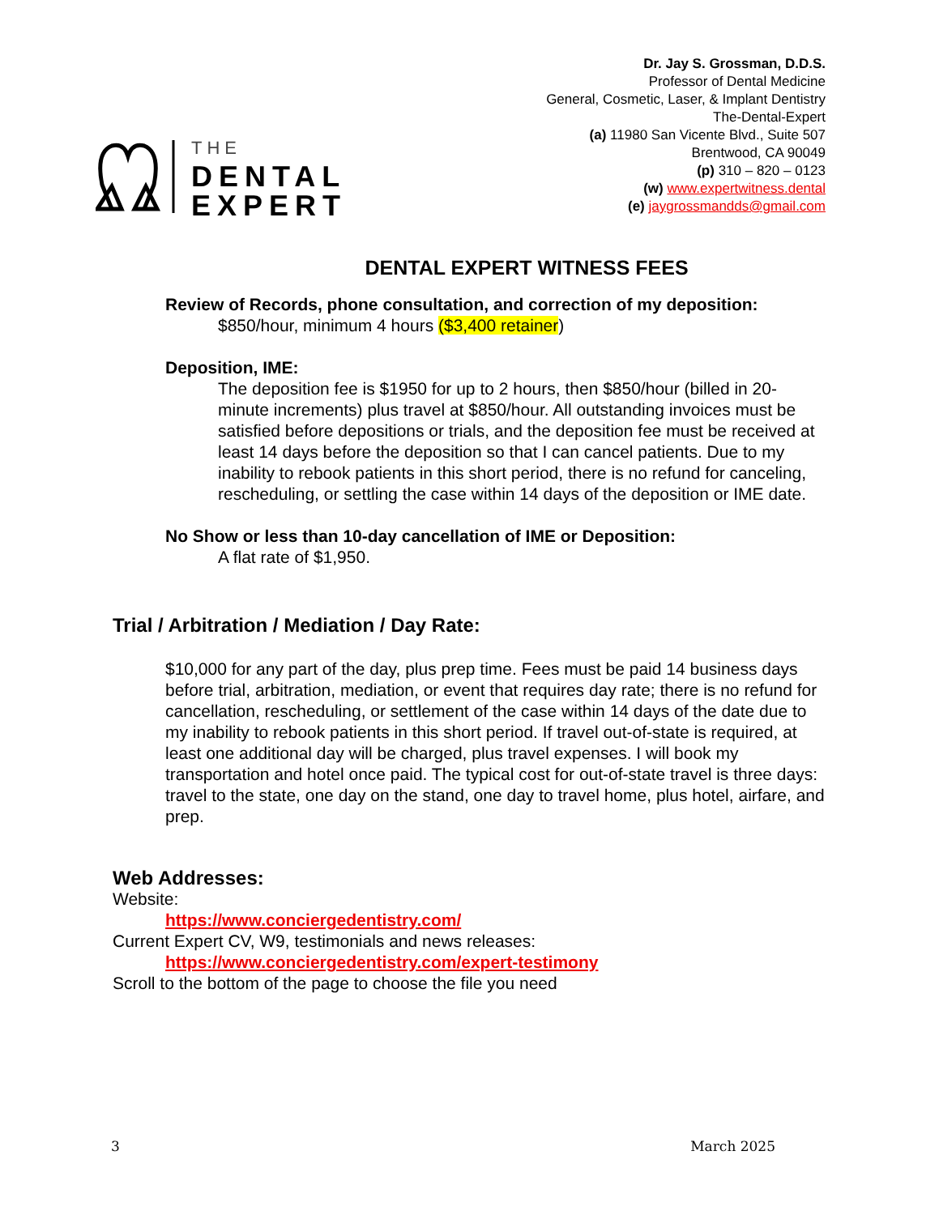THE
DENTAL
EXPERT
Dr. Jay S. Grossman, D.D.S.
Professor of Dental Medicine
General, Cosmetic, Laser, & Implant Dentistry
The-Dental-Expert
(a) 11980 San Vicente Blvd., Suite 507
Brentwood, CA 90049
(p) 310 – 820 – 0123
(w) www.expertwitness.dental
(e) jaygrossmandds@gmail.com
DENTAL EXPERT WITNESS FEES
Review of Records, phone consultation, and correction of my deposition:
$850/hour, minimum 4 hours ($3,400 retainer)
Deposition, IME:
The deposition fee is $1950 for up to 2 hours, then $850/hour (billed in 20-minute increments) plus travel at $850/hour. All outstanding invoices must be satisfied before depositions or trials, and the deposition fee must be received at least 14 days before the deposition so that I can cancel patients. Due to my inability to rebook patients in this short period, there is no refund for canceling, rescheduling, or settling the case within 14 days of the deposition or IME date.
No Show or less than 10-day cancellation of IME or Deposition:
A flat rate of $1,950.
Trial / Arbitration / Mediation / Day Rate:
$10,000 for any part of the day, plus prep time. Fees must be paid 14 business days before trial, arbitration, mediation, or event that requires day rate; there is no refund for cancellation, rescheduling, or settlement of the case within 14 days of the date due to my inability to rebook patients in this short period. If travel out-of-state is required, at least one additional day will be charged, plus travel expenses. I will book my transportation and hotel once paid. The typical cost for out-of-state travel is three days: travel to the state, one day on the stand, one day to travel home, plus hotel, airfare, and prep.
Web Addresses:
Website:
https://www.conciergedentistry.com/
Current Expert CV, W9, testimonials and news releases:
https://www.conciergedentistry.com/expert-testimony
Scroll to the bottom of the page to choose the file you need
3 March 2025